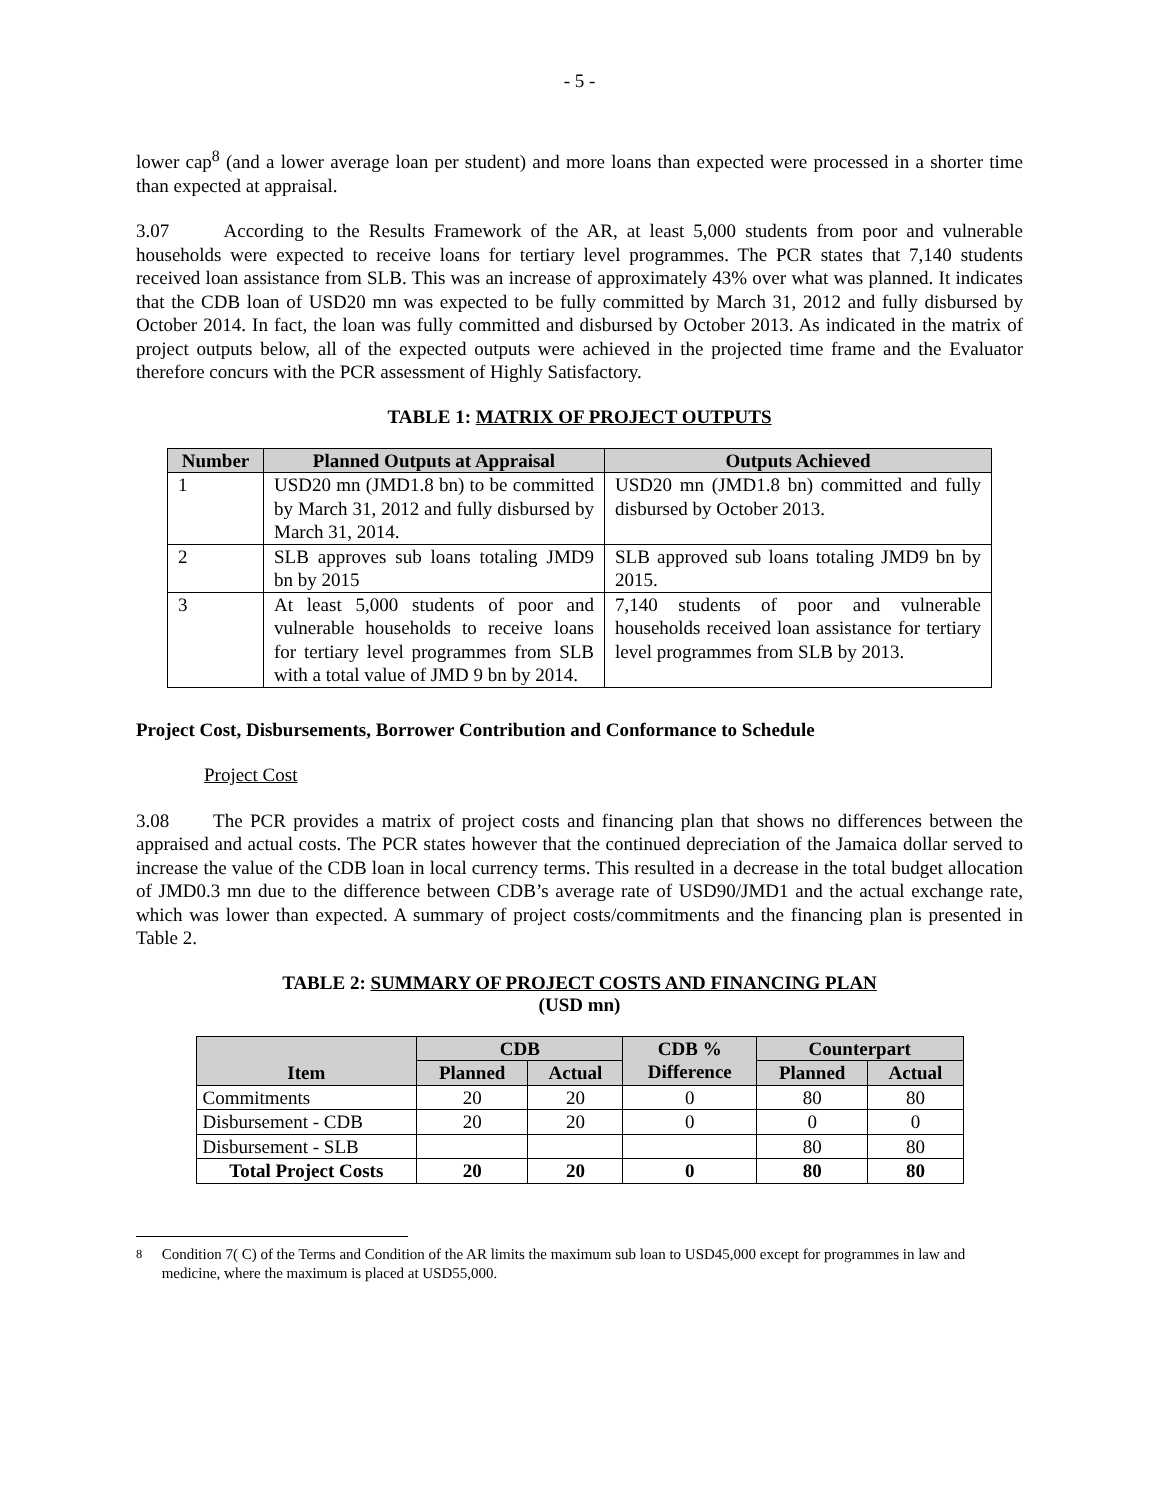- 5 -
lower cap<sup>8</sup> (and a lower average loan per student) and more loans than expected were processed in a shorter time than expected at appraisal.
3.07 According to the Results Framework of the AR, at least 5,000 students from poor and vulnerable households were expected to receive loans for tertiary level programmes. The PCR states that 7,140 students received loan assistance from SLB. This was an increase of approximately 43% over what was planned. It indicates that the CDB loan of USD20 mn was expected to be fully committed by March 31, 2012 and fully disbursed by October 2014. In fact, the loan was fully committed and disbursed by October 2013. As indicated in the matrix of project outputs below, all of the expected outputs were achieved in the projected time frame and the Evaluator therefore concurs with the PCR assessment of Highly Satisfactory.
TABLE 1: MATRIX OF PROJECT OUTPUTS
| Number | Planned Outputs at Appraisal | Outputs Achieved |
| --- | --- | --- |
| 1 | USD20 mn (JMD1.8 bn) to be committed by March 31, 2012 and fully disbursed by March 31, 2014. | USD20 mn (JMD1.8 bn) committed and fully disbursed by October 2013. |
| 2 | SLB approves sub loans totaling JMD9 bn by 2015 | SLB approved sub loans totaling JMD9 bn by 2015. |
| 3 | At least 5,000 students of poor and vulnerable households to receive loans for tertiary level programmes from SLB with a total value of JMD 9 bn by 2014. | 7,140 students of poor and vulnerable households received loan assistance for tertiary level programmes from SLB by 2013. |
Project Cost, Disbursements, Borrower Contribution and Conformance to Schedule
Project Cost
3.08 The PCR provides a matrix of project costs and financing plan that shows no differences between the appraised and actual costs. The PCR states however that the continued depreciation of the Jamaica dollar served to increase the value of the CDB loan in local currency terms. This resulted in a decrease in the total budget allocation of JMD0.3 mn due to the difference between CDB’s average rate of USD90/JMD1 and the actual exchange rate, which was lower than expected. A summary of project costs/commitments and the financing plan is presented in Table 2.
TABLE 2: SUMMARY OF PROJECT COSTS AND FINANCING PLAN
(USD mn)
| Item | CDB | | CDB % Difference | Counterpart | |
| --- | --- | --- | --- | --- | --- |
| | Planned | Actual | | Planned | Actual |
| Commitments | 20 | 20 | 0 | 80 | 80 |
| Disbursement - CDB | 20 | 20 | 0 | 0 | 0 |
| Disbursement - SLB | | | | 80 | 80 |
| Total Project Costs | 20 | 20 | 0 | 80 | 80 |
<sup>8</sup> Condition 7( C) of the Terms and Condition of the AR limits the maximum sub loan to USD45,000 except for programmes in law and medicine, where the maximum is placed at USD55,000.